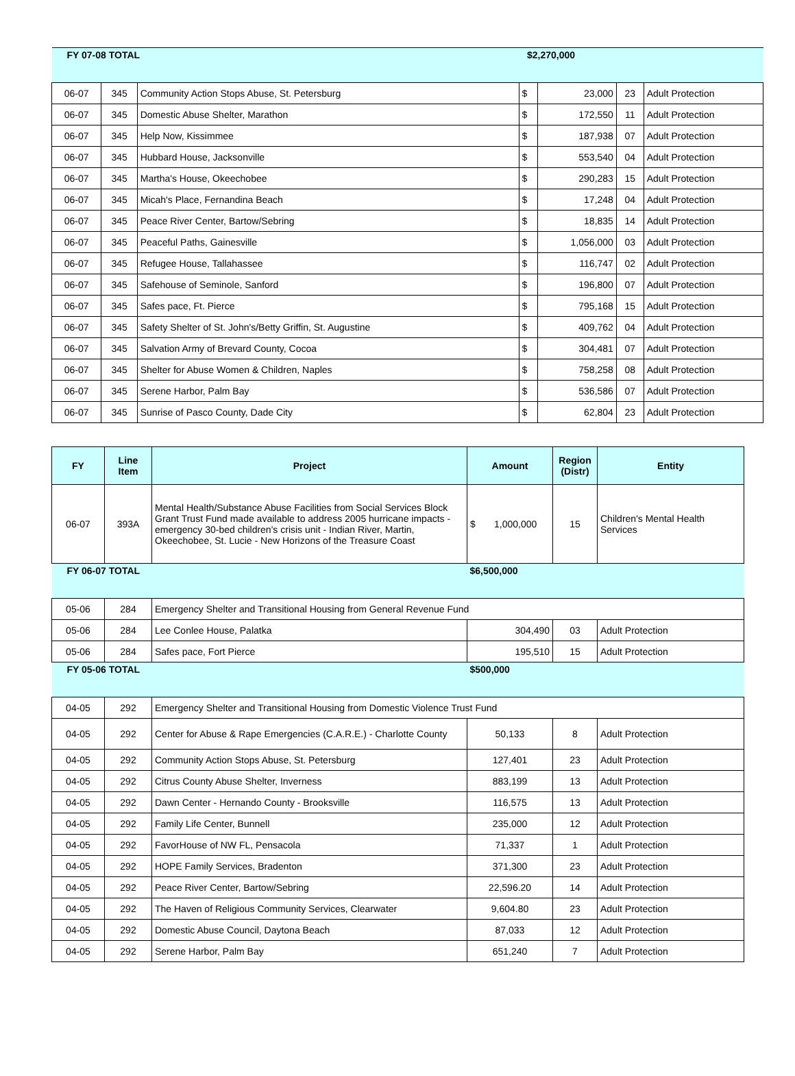| FY 07-08 TOTAL | | | $2,270,000 | | | |
| 06-07 | 345 | Community Action Stops Abuse, St. Petersburg | $ | 23,000 | 23 | Adult Protection |
| 06-07 | 345 | Domestic Abuse Shelter, Marathon | $ | 172,550 | 11 | Adult Protection |
| 06-07 | 345 | Help Now, Kissimmee | $ | 187,938 | 07 | Adult Protection |
| 06-07 | 345 | Hubbard House, Jacksonville | $ | 553,540 | 04 | Adult Protection |
| 06-07 | 345 | Martha's House, Okeechobee | $ | 290,283 | 15 | Adult Protection |
| 06-07 | 345 | Micah's Place, Fernandina Beach | $ | 17,248 | 04 | Adult Protection |
| 06-07 | 345 | Peace River Center, Bartow/Sebring | $ | 18,835 | 14 | Adult Protection |
| 06-07 | 345 | Peaceful Paths, Gainesville | $ | 1,056,000 | 03 | Adult Protection |
| 06-07 | 345 | Refugee House, Tallahassee | $ | 116,747 | 02 | Adult Protection |
| 06-07 | 345 | Safehouse of Seminole, Sanford | $ | 196,800 | 07 | Adult Protection |
| 06-07 | 345 | Safes pace, Ft. Pierce | $ | 795,168 | 15 | Adult Protection |
| 06-07 | 345 | Safety Shelter of St. John's/Betty Griffin, St. Augustine | $ | 409,762 | 04 | Adult Protection |
| 06-07 | 345 | Salvation Army of Brevard County, Cocoa | $ | 304,481 | 07 | Adult Protection |
| 06-07 | 345 | Shelter for Abuse Women & Children, Naples | $ | 758,258 | 08 | Adult Protection |
| 06-07 | 345 | Serene Harbor, Palm Bay | $ | 536,586 | 07 | Adult Protection |
| 06-07 | 345 | Sunrise of Pasco County, Dade City | $ | 62,804 | 23 | Adult Protection |
| FY | Line Item | Project | Amount | Region (Distr) | Entity |
| --- | --- | --- | --- | --- | --- |
| 06-07 | 393A | Mental Health/Substance Abuse Facilities from Social Services Block Grant Trust Fund made available to address 2005 hurricane impacts - emergency 30-bed children's crisis unit - Indian River, Martin, Okeechobee, St. Lucie - New Horizons of the Treasure Coast | $ 1,000,000 | 15 | Children's Mental Health Services |
| FY 06-07 TOTAL | | | $6,500,000 | | |
| 05-06 | 284 | Emergency Shelter and Transitional Housing from General Revenue Fund | | | |
| 05-06 | 284 | Lee Conlee House, Palatka | 304,490 | 03 | Adult Protection |
| 05-06 | 284 | Safes pace, Fort Pierce | 195,510 | 15 | Adult Protection |
| FY 05-06 TOTAL | | | $500,000 | | |
| 04-05 | 292 | Emergency Shelter and Transitional Housing from Domestic Violence Trust Fund | | | |
| 04-05 | 292 | Center for Abuse & Rape Emergencies (C.A.R.E.) - Charlotte County | 50,133 | 8 | Adult Protection |
| 04-05 | 292 | Community Action Stops Abuse, St. Petersburg | 127,401 | 23 | Adult Protection |
| 04-05 | 292 | Citrus County Abuse Shelter, Inverness | 883,199 | 13 | Adult Protection |
| 04-05 | 292 | Dawn Center - Hernando County - Brooksville | 116,575 | 13 | Adult Protection |
| 04-05 | 292 | Family Life Center, Bunnell | 235,000 | 12 | Adult Protection |
| 04-05 | 292 | FavorHouse of NW FL, Pensacola | 71,337 | 1 | Adult Protection |
| 04-05 | 292 | HOPE Family Services, Bradenton | 371,300 | 23 | Adult Protection |
| 04-05 | 292 | Peace River Center, Bartow/Sebring | 22,596.20 | 14 | Adult Protection |
| 04-05 | 292 | The Haven of Religious Community Services, Clearwater | 9,604.80 | 23 | Adult Protection |
| 04-05 | 292 | Domestic Abuse Council, Daytona Beach | 87,033 | 12 | Adult Protection |
| 04-05 | 292 | Serene Harbor, Palm Bay | 651,240 | 7 | Adult Protection |